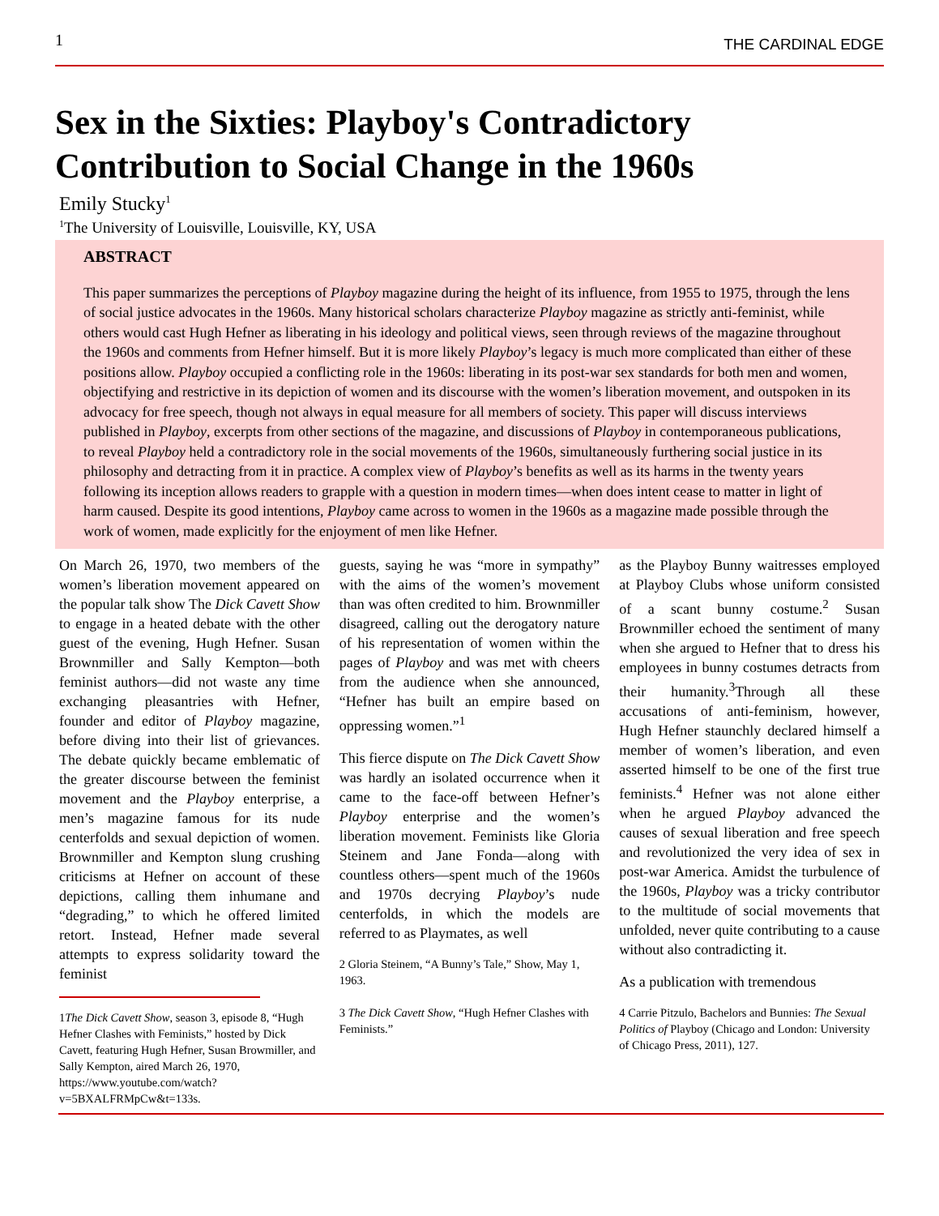1 THE CARDINAL EDGE
Sex in the Sixties: Playboy's Contradictory Contribution to Social Change in the 1960s
Emily Stucky<sup>1</sup>
<sup>1</sup> The University of Louisville, Louisville, KY, USA
ABSTRACT
This paper summarizes the perceptions of Playboy magazine during the height of its influence, from 1955 to 1975, through the lens of social justice advocates in the 1960s. Many historical scholars characterize Playboy magazine as strictly anti-feminist, while others would cast Hugh Hefner as liberating in his ideology and political views, seen through reviews of the magazine throughout the 1960s and comments from Hefner himself. But it is more likely Playboy’s legacy is much more complicated than either of these positions allow. Playboy occupied a conflicting role in the 1960s: liberating in its post-war sex standards for both men and women, objectifying and restrictive in its depiction of women and its discourse with the women’s liberation movement, and outspoken in its advocacy for free speech, though not always in equal measure for all members of society. This paper will discuss interviews published in Playboy, excerpts from other sections of the magazine, and discussions of Playboy in contemporaneous publications, to reveal Playboy held a contradictory role in the social movements of the 1960s, simultaneously furthering social justice in its philosophy and detracting from it in practice. A complex view of Playboy’s benefits as well as its harms in the twenty years following its inception allows readers to grapple with a question in modern times—when does intent cease to matter in light of harm caused. Despite its good intentions, Playboy came across to women in the 1960s as a magazine made possible through the work of women, made explicitly for the enjoyment of men like Hefner.
On March 26, 1970, two members of the women’s liberation movement appeared on the popular talk show The Dick Cavett Show to engage in a heated debate with the other guest of the evening, Hugh Hefner. Susan Brownmiller and Sally Kempton—both feminist authors—did not waste any time exchanging pleasantries with Hefner, founder and editor of Playboy magazine, before diving into their list of grievances. The debate quickly became emblematic of the greater discourse between the feminist movement and the Playboy enterprise, a men’s magazine famous for its nude centerfolds and sexual depiction of women. Brownmiller and Kempton slung crushing criticisms at Hefner on account of these depictions, calling them inhumane and “degrading,” to which he offered limited retort. Instead, Hefner made several attempts to express solidarity toward the feminist
1The Dick Cavett Show, season 3, episode 8, “Hugh Hefner Clashes with Feminists,” hosted by Dick Cavett, featuring Hugh Hefner, Susan Browmiller, and Sally Kempton, aired March 26, 1970, https://www.youtube.com/watch?v=5BXALFRMpCw&t=133s.
guests, saying he was “more in sympathy” with the aims of the women’s movement than was often credited to him. Brownmiller disagreed, calling out the derogatory nature of his representation of women within the pages of Playboy and was met with cheers from the audience when she announced, “Hefner has built an empire based on oppressing women.”<sup>1</sup>
This fierce dispute on The Dick Cavett Show was hardly an isolated occurrence when it came to the face-off between Hefner’s Playboy enterprise and the women’s liberation movement. Feminists like Gloria Steinem and Jane Fonda—along with countless others—spent much of the 1960s and 1970s decrying Playboy’s nude centerfolds, in which the models are referred to as Playmates, as well
2 Gloria Steinem, “A Bunny’s Tale,” Show, May 1, 1963.
3 The Dick Cavett Show, “Hugh Hefner Clashes with Feminists.”
as the Playboy Bunny waitresses employed at Playboy Clubs whose uniform consisted of a scant bunny costume.<sup>2</sup> Susan Brownmiller echoed the sentiment of many when she argued to Hefner that to dress his employees in bunny costumes detracts from their humanity.<sup>3</sup>Through all these accusations of anti-feminism, however, Hugh Hefner staunchly declared himself a member of women’s liberation, and even asserted himself to be one of the first true feminists.<sup>4</sup> Hefner was not alone either when he argued Playboy advanced the causes of sexual liberation and free speech and revolutionized the very idea of sex in post-war America. Amidst the turbulence of the 1960s, Playboy was a tricky contributor to the multitude of social movements that unfolded, never quite contributing to a cause without also contradicting it.
As a publication with tremendous
4 Carrie Pitzulo, Bachelors and Bunnies: The Sexual Politics of Playboy (Chicago and London: University of Chicago Press, 2011), 127.